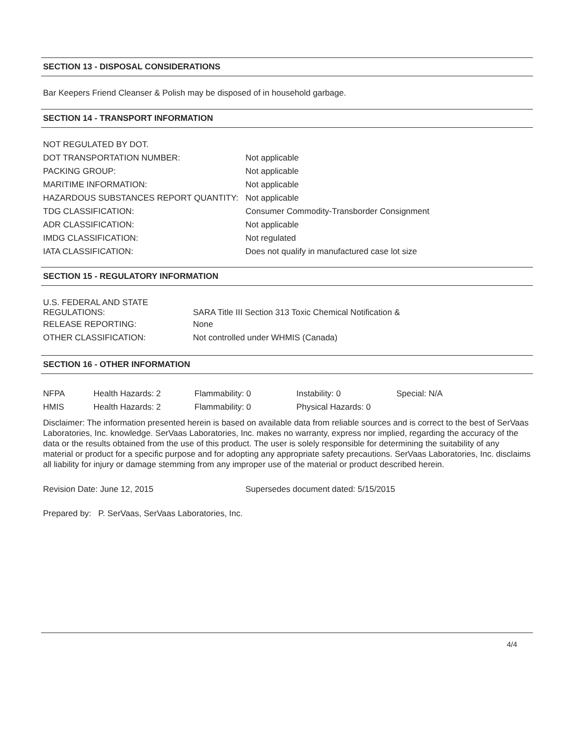SECTION 13 - DISPOSAL CONSIDERATIONS
Bar Keepers Friend Cleanser & Polish may be disposed of in household garbage.
SECTION 14 - TRANSPORT INFORMATION
| NOT REGULATED BY DOT. | |
| DOT TRANSPORTATION NUMBER: | Not applicable |
| PACKING GROUP: | Not applicable |
| MARITIME INFORMATION: | Not applicable |
| HAZARDOUS SUBSTANCES REPORT QUANTITY: | Not applicable |
| TDG CLASSIFICATION: | Consumer Commodity-Transborder Consignment |
| ADR CLASSIFICATION: | Not applicable |
| IMDG CLASSIFICATION: | Not regulated |
| IATA CLASSIFICATION: | Does not qualify in manufactured case lot size |
SECTION 15 - REGULATORY INFORMATION
| U.S. FEDERAL AND STATE REGULATIONS: | SARA Title III Section 313 Toxic Chemical Notification & |
| RELEASE REPORTING: | None |
| OTHER CLASSIFICATION: | Not controlled under WHMIS (Canada) |
SECTION 16 - OTHER INFORMATION
| NFPA | Health Hazards: 2 | Flammability: 0 | Instability: 0 | Special: N/A |
| HMIS | Health Hazards: 2 | Flammability: 0 | Physical Hazards: 0 | |
Disclaimer: The information presented herein is based on available data from reliable sources and is correct to the best of SerVaas Laboratories, Inc. knowledge. SerVaas Laboratories, Inc. makes no warranty, express nor implied, regarding the accuracy of the data or the results obtained from the use of this product. The user is solely responsible for determining the suitability of any material or product for a specific purpose and for adopting any appropriate safety precautions. SerVaas Laboratories, Inc. disclaims all liability for injury or damage stemming from any improper use of the material or product described herein.
| Revision Date: June 12, 2015 | Supersedes document dated: 5/15/2015 |
Prepared by: P. SerVaas, SerVaas Laboratories, Inc.
4/4